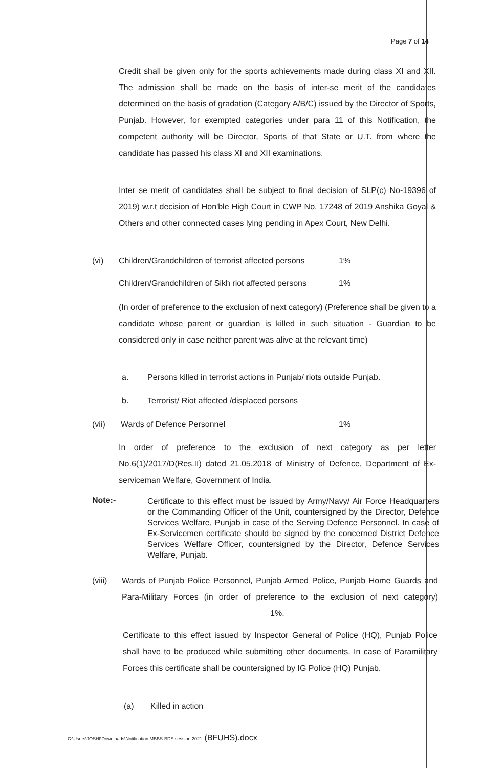Page 7 of 14
Credit shall be given only for the sports achievements made during class XI and XII. The admission shall be made on the basis of inter-se merit of the candidates determined on the basis of gradation (Category A/B/C) issued by the Director of Sports, Punjab. However, for exempted categories under para 11 of this Notification, the competent authority will be Director, Sports of that State or U.T. from where the candidate has passed his class XI and XII examinations.
Inter se merit of candidates shall be subject to final decision of SLP(c) No-19396 of 2019) w.r.t decision of Hon'ble High Court in CWP No. 17248 of 2019 Anshika Goyal & Others and other connected cases lying pending in Apex Court, New Delhi.
(vi) Children/Grandchildren of terrorist affected persons 1%
Children/Grandchildren of Sikh riot affected persons 1%
(In order of preference to the exclusion of next category) (Preference shall be given to a candidate whose parent or guardian is killed in such situation - Guardian to be considered only in case neither parent was alive at the relevant time)
a. Persons killed in terrorist actions in Punjab/ riots outside Punjab.
b. Terrorist/ Riot affected /displaced persons
(vii) Wards of Defence Personnel 1%
In order of preference to the exclusion of next category as per letter No.6(1)/2017/D(Res.II) dated 21.05.2018 of Ministry of Defence, Department of Ex-serviceman Welfare, Government of India.
Note:- Certificate to this effect must be issued by Army/Navy/ Air Force Headquarters or the Commanding Officer of the Unit, countersigned by the Director, Defence Services Welfare, Punjab in case of the Serving Defence Personnel. In case of Ex-Servicemen certificate should be signed by the concerned District Defence Services Welfare Officer, countersigned by the Director, Defence Services Welfare, Punjab.
(viii) Wards of Punjab Police Personnel, Punjab Armed Police, Punjab Home Guards and Para-Military Forces (in order of preference to the exclusion of next category) 1%.
Certificate to this effect issued by Inspector General of Police (HQ), Punjab Police shall have to be produced while submitting other documents. In case of Paramilitary Forces this certificate shall be countersigned by IG Police (HQ) Punjab.
(a) Killed in action
C:\Users\JOSHI\Downloads\Notification MBBS-BDS session 2021 (BFUHS).docx